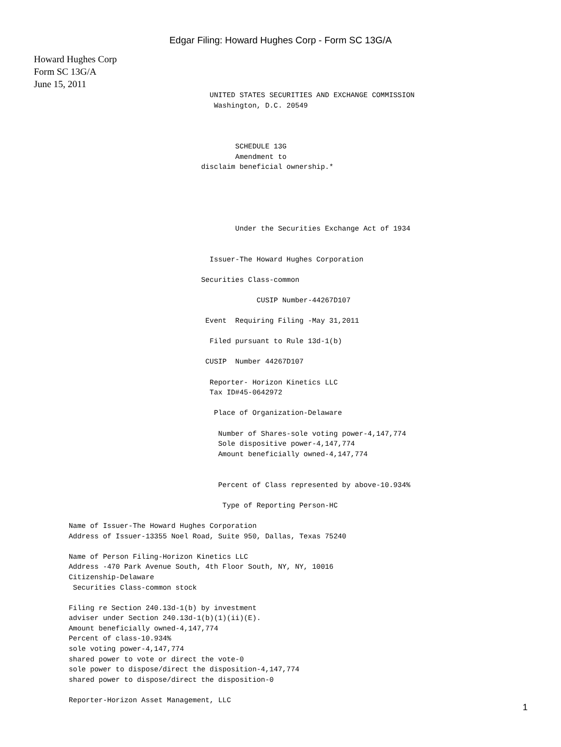Edgar Filing: Howard Hughes Corp - Form SC 13G/A
Howard Hughes Corp
Form SC 13G/A
June 15, 2011
                                 UNITED STATES SECURITIES AND EXCHANGE COMMISSION
                                  Washington, D.C. 20549



                                       SCHEDULE 13G
                                       Amendment to
                               disclaim beneficial ownership.*





                                       Under the Securities Exchange Act of 1934


                                 Issuer-The Howard Hughes Corporation

                               Securities Class-common

                                            CUSIP Number-44267D107

                                Event  Requiring Filing -May 31,2011

                                 Filed pursuant to Rule 13d-1(b)

                                CUSIP  Number 44267D107

                                 Reporter- Horizon Kinetics LLC
                                 Tax ID#45-0642972

                                  Place of Organization-Delaware

                                   Number of Shares-sole voting power-4,147,774
                                   Sole dispositive power-4,147,774
                                   Amount beneficially owned-4,147,774


                                   Percent of Class represented by above-10.934%

                                    Type of Reporting Person-HC

Name of Issuer-The Howard Hughes Corporation
Address of Issuer-13355 Noel Road, Suite 950, Dallas, Texas 75240

Name of Person Filing-Horizon Kinetics LLC
Address -470 Park Avenue South, 4th Floor South, NY, NY, 10016
Citizenship-Delaware
 Securities Class-common stock

Filing re Section 240.13d-1(b) by investment
adviser under Section 240.13d-1(b)(1)(ii)(E).
Amount beneficially owned-4,147,774
Percent of class-10.934%
sole voting power-4,147,774
shared power to vote or direct the vote-0
sole power to dispose/direct the disposition-4,147,774
shared power to dispose/direct the disposition-0

Reporter-Horizon Asset Management, LLC
1